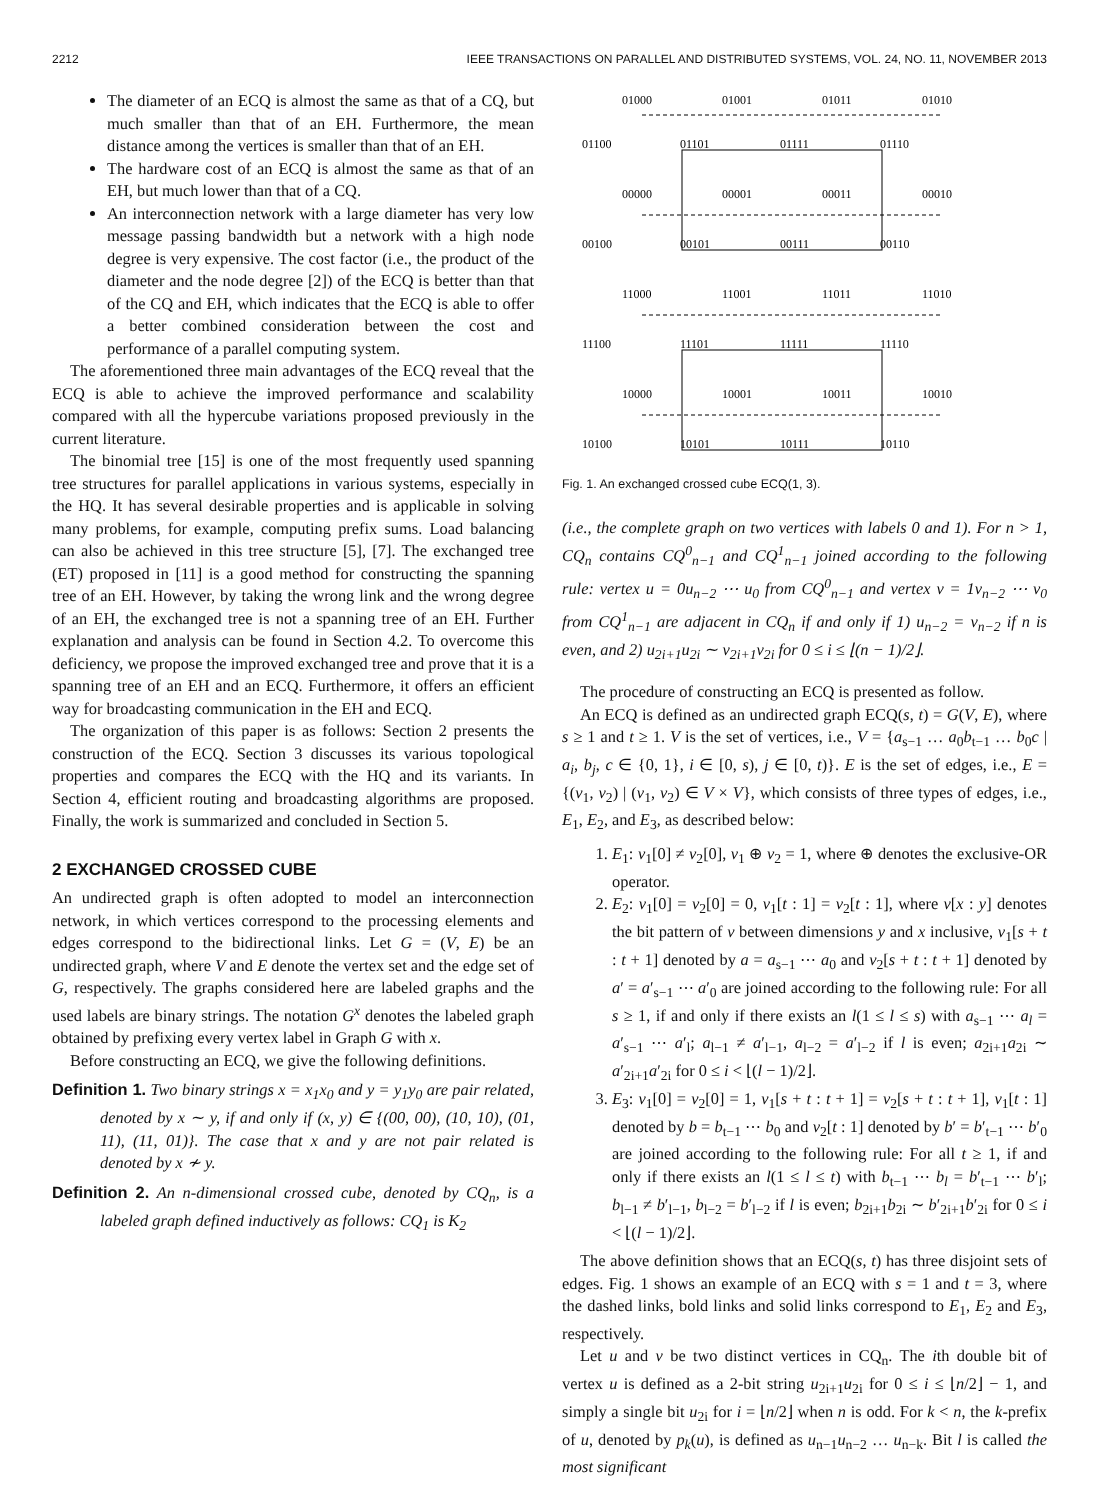2212 IEEE TRANSACTIONS ON PARALLEL AND DISTRIBUTED SYSTEMS, VOL. 24, NO. 11, NOVEMBER 2013
The diameter of an ECQ is almost the same as that of a CQ, but much smaller than that of an EH. Furthermore, the mean distance among the vertices is smaller than that of an EH.
The hardware cost of an ECQ is almost the same as that of an EH, but much lower than that of a CQ.
An interconnection network with a large diameter has very low message passing bandwidth but a network with a high node degree is very expensive. The cost factor (i.e., the product of the diameter and the node degree [2]) of the ECQ is better than that of the CQ and EH, which indicates that the ECQ is able to offer a better combined consideration between the cost and performance of a parallel computing system.
The aforementioned three main advantages of the ECQ reveal that the ECQ is able to achieve the improved performance and scalability compared with all the hypercube variations proposed previously in the current literature.
The binomial tree [15] is one of the most frequently used spanning tree structures for parallel applications in various systems, especially in the HQ. It has several desirable properties and is applicable in solving many problems, for example, computing prefix sums. Load balancing can also be achieved in this tree structure [5], [7]. The exchanged tree (ET) proposed in [11] is a good method for constructing the spanning tree of an EH. However, by taking the wrong link and the wrong degree of an EH, the exchanged tree is not a spanning tree of an EH. Further explanation and analysis can be found in Section 4.2. To overcome this deficiency, we propose the improved exchanged tree and prove that it is a spanning tree of an EH and an ECQ. Furthermore, it offers an efficient way for broadcasting communication in the EH and ECQ.
The organization of this paper is as follows: Section 2 presents the construction of the ECQ. Section 3 discusses its various topological properties and compares the ECQ with the HQ and its variants. In Section 4, efficient routing and broadcasting algorithms are proposed. Finally, the work is summarized and concluded in Section 5.
2 EXCHANGED CROSSED CUBE
An undirected graph is often adopted to model an interconnection network, in which vertices correspond to the processing elements and edges correspond to the bidirectional links. Let G = (V, E) be an undirected graph, where V and E denote the vertex set and the edge set of G, respectively. The graphs considered here are labeled graphs and the used labels are binary strings. The notation G<sup>x</sup> denotes the labeled graph obtained by prefixing every vertex label in Graph G with x.
Before constructing an ECQ, we give the following definitions.
Definition 1. Two binary strings x = x<sub>1</sub>x<sub>0</sub> and y = y<sub>1</sub>y<sub>0</sub> are pair related, denoted by x ∼ y, if and only if (x, y) ∈ {(00, 00), (10, 10), (01, 11), (11, 01)}. The case that x and y are not pair related is denoted by x ≁ y.
Definition 2. An n-dimensional crossed cube, denoted by CQ<sub>n</sub>, is a labeled graph defined inductively as follows: CQ<sub>1</sub> is K<sub>2</sub>
01000
01001
01011
01010
01100
01101
01111
01110
00000
00001
00011
00010
00100
00101
00111
00110
11000
11001
11011
11010
11100
11101
11111
11110
10000
10001
10011
10010
10100
10101
10111
10110
Fig. 1. An exchanged crossed cube ECQ(1, 3).
(i.e., the complete graph on two vertices with labels 0 and 1). For n > 1, CQ<sub>n</sub> contains CQ<sup>0</sup><sub>n−1</sub> and CQ<sup>1</sup><sub>n−1</sub> joined according to the following rule: vertex u = 0u<sub>n−2</sub> ⋯ u<sub>0</sub> from CQ<sup>0</sup><sub>n−1</sub> and vertex v = 1v<sub>n−2</sub> ⋯ v<sub>0</sub> from CQ<sup>1</sup><sub>n−1</sub> are adjacent in CQ<sub>n</sub> if and only if 1) u<sub>n−2</sub> = v<sub>n−2</sub> if n is even, and 2) u<sub>2i+1</sub>u<sub>2i</sub> ∼ v<sub>2i+1</sub>v<sub>2i</sub> for 0 ≤ i ≤ ⌊(n − 1)/2⌋.
The procedure of constructing an ECQ is presented as follow.
An ECQ is defined as an undirected graph ECQ(s, t) = G(V, E), where s ≥ 1 and t ≥ 1. V is the set of vertices, i.e., V = {a<sub>s−1</sub> … a<sub>0</sub>b<sub>t−1</sub> … b<sub>0</sub>c | a<sub>i</sub>, b<sub>j</sub>, c ∈ {0, 1}, i ∈ [0, s), j ∈ [0, t)}. E is the set of edges, i.e., E = {(v<sub>1</sub>, v<sub>2</sub>) | (v<sub>1</sub>, v<sub>2</sub>) ∈ V × V}, which consists of three types of edges, i.e., E<sub>1</sub>, E<sub>2</sub>, and E<sub>3</sub>, as described below:
1. E<sub>1</sub>: v<sub>1</sub>[0] ≠ v<sub>2</sub>[0], v<sub>1</sub> ⊕ v<sub>2</sub> = 1, where ⊕ denotes the exclusive-OR operator.
2. E<sub>2</sub>: v<sub>1</sub>[0] = v<sub>2</sub>[0] = 0, v<sub>1</sub>[t : 1] = v<sub>2</sub>[t : 1], where v[x : y] denotes the bit pattern of v between dimensions y and x inclusive, v<sub>1</sub>[s + t : t + 1] denoted by a = a<sub>s−1</sub> ⋯ a<sub>0</sub> and v<sub>2</sub>[s + t : t + 1] denoted by a′ = a′<sub>s−1</sub> ⋯ a′<sub>0</sub> are joined according to the following rule: For all s ≥ 1, if and only if there exists an l(1 ≤ l ≤ s) with a<sub>s−1</sub> ⋯ a<sub>l</sub> = a′<sub>s−1</sub> ⋯ a′<sub>l</sub>; a<sub>l−1</sub> ≠ a′<sub>l−1</sub>, a<sub>l−2</sub> = a′<sub>l−2</sub> if l is even; a<sub>2i+1</sub>a<sub>2i</sub> ∼ a′<sub>2i+1</sub>a′<sub>2i</sub> for 0 ≤ i < ⌊(l − 1)/2⌋.
3. E<sub>3</sub>: v<sub>1</sub>[0] = v<sub>2</sub>[0] = 1, v<sub>1</sub>[s + t : t + 1] = v<sub>2</sub>[s + t : t + 1], v<sub>1</sub>[t : 1] denoted by b = b<sub>t−1</sub> ⋯ b<sub>0</sub> and v<sub>2</sub>[t : 1] denoted by b′ = b′<sub>t−1</sub> ⋯ b′<sub>0</sub> are joined according to the following rule: For all t ≥ 1, if and only if there exists an l(1 ≤ l ≤ t) with b<sub>t−1</sub> ⋯ b<sub>l</sub> = b′<sub>t−1</sub> ⋯ b′<sub>l</sub>; b<sub>l−1</sub> ≠ b′<sub>l−1</sub>, b<sub>l−2</sub> = b′<sub>l−2</sub> if l is even; b<sub>2i+1</sub>b<sub>2i</sub> ∼ b′<sub>2i+1</sub>b′<sub>2i</sub> for 0 ≤ i < ⌊(l − 1)/2⌋.
The above definition shows that an ECQ(s, t) has three disjoint sets of edges. Fig. 1 shows an example of an ECQ with s = 1 and t = 3, where the dashed links, bold links and solid links correspond to E<sub>1</sub>, E<sub>2</sub> and E<sub>3</sub>, respectively.
Let u and v be two distinct vertices in CQ<sub>n</sub>. The ith double bit of vertex u is defined as a 2-bit string u<sub>2i+1</sub>u<sub>2i</sub> for 0 ≤ i ≤ ⌊n/2⌋ − 1, and simply a single bit u<sub>2i</sub> for i = ⌊n/2⌋ when n is odd. For k < n, the k-prefix of u, denoted by p<sub>k</sub>(u), is defined as u<sub>n−1</sub>u<sub>n−2</sub> … u<sub>n−k</sub>. Bit l is called the most significant